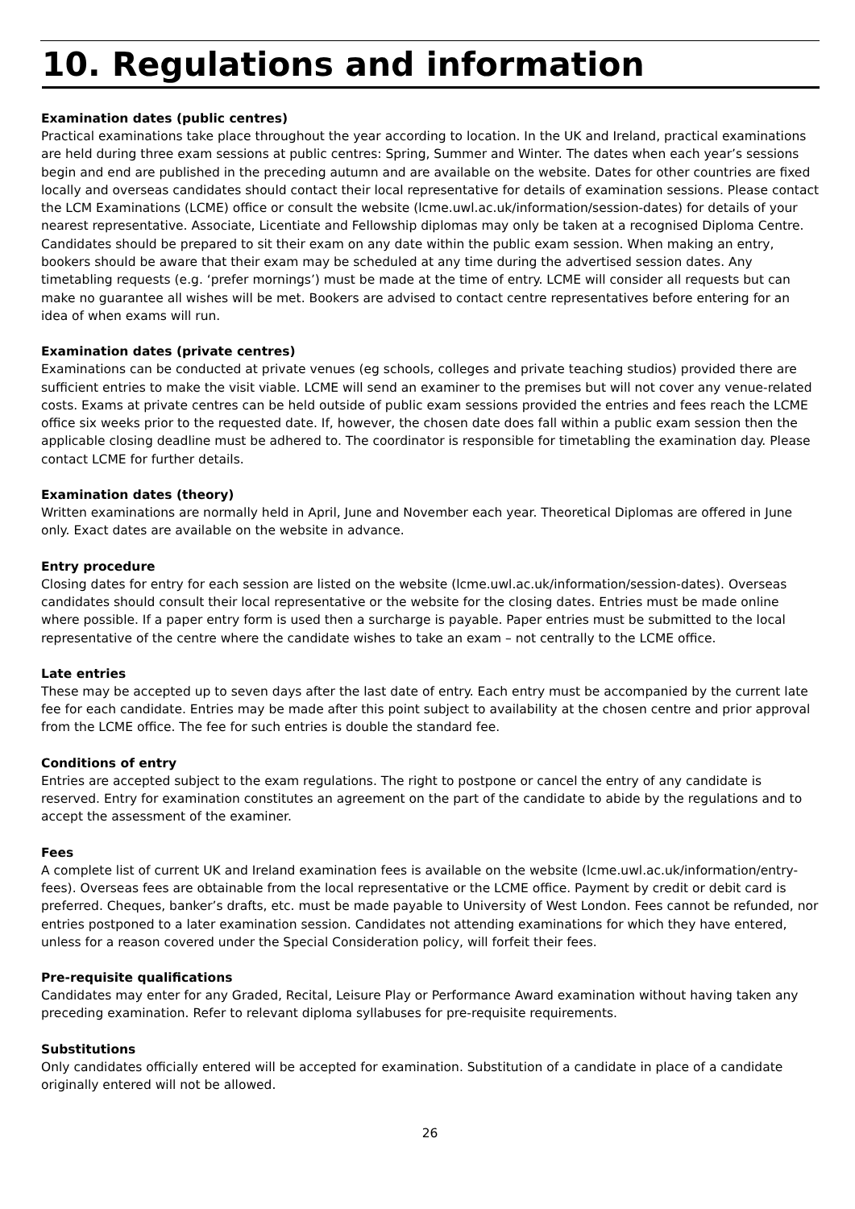10. Regulations and information
Examination dates (public centres)
Practical examinations take place throughout the year according to location. In the UK and Ireland, practical examinations are held during three exam sessions at public centres: Spring, Summer and Winter. The dates when each year’s sessions begin and end are published in the preceding autumn and are available on the website. Dates for other countries are fixed locally and overseas candidates should contact their local representative for details of examination sessions. Please contact the LCM Examinations (LCME) office or consult the website (lcme.uwl.ac.uk/information/session-dates) for details of your nearest representative. Associate, Licentiate and Fellowship diplomas may only be taken at a recognised Diploma Centre. Candidates should be prepared to sit their exam on any date within the public exam session. When making an entry, bookers should be aware that their exam may be scheduled at any time during the advertised session dates. Any timetabling requests (e.g. ‘prefer mornings’) must be made at the time of entry. LCME will consider all requests but can make no guarantee all wishes will be met. Bookers are advised to contact centre representatives before entering for an idea of when exams will run.
Examination dates (private centres)
Examinations can be conducted at private venues (eg schools, colleges and private teaching studios) provided there are sufficient entries to make the visit viable. LCME will send an examiner to the premises but will not cover any venue-related costs. Exams at private centres can be held outside of public exam sessions provided the entries and fees reach the LCME office six weeks prior to the requested date. If, however, the chosen date does fall within a public exam session then the applicable closing deadline must be adhered to. The coordinator is responsible for timetabling the examination day. Please contact LCME for further details.
Examination dates (theory)
Written examinations are normally held in April, June and November each year. Theoretical Diplomas are offered in June only. Exact dates are available on the website in advance.
Entry procedure
Closing dates for entry for each session are listed on the website (lcme.uwl.ac.uk/information/session-dates). Overseas candidates should consult their local representative or the website for the closing dates. Entries must be made online where possible. If a paper entry form is used then a surcharge is payable. Paper entries must be submitted to the local representative of the centre where the candidate wishes to take an exam – not centrally to the LCME office.
Late entries
These may be accepted up to seven days after the last date of entry. Each entry must be accompanied by the current late fee for each candidate. Entries may be made after this point subject to availability at the chosen centre and prior approval from the LCME office. The fee for such entries is double the standard fee.
Conditions of entry
Entries are accepted subject to the exam regulations. The right to postpone or cancel the entry of any candidate is reserved. Entry for examination constitutes an agreement on the part of the candidate to abide by the regulations and to accept the assessment of the examiner.
Fees
A complete list of current UK and Ireland examination fees is available on the website (lcme.uwl.ac.uk/information/entry-fees). Overseas fees are obtainable from the local representative or the LCME office. Payment by credit or debit card is preferred. Cheques, banker’s drafts, etc. must be made payable to University of West London. Fees cannot be refunded, nor entries postponed to a later examination session. Candidates not attending examinations for which they have entered, unless for a reason covered under the Special Consideration policy, will forfeit their fees.
Pre-requisite qualifications
Candidates may enter for any Graded, Recital, Leisure Play or Performance Award examination without having taken any preceding examination. Refer to relevant diploma syllabuses for pre-requisite requirements.
Substitutions
Only candidates officially entered will be accepted for examination. Substitution of a candidate in place of a candidate originally entered will not be allowed.
26